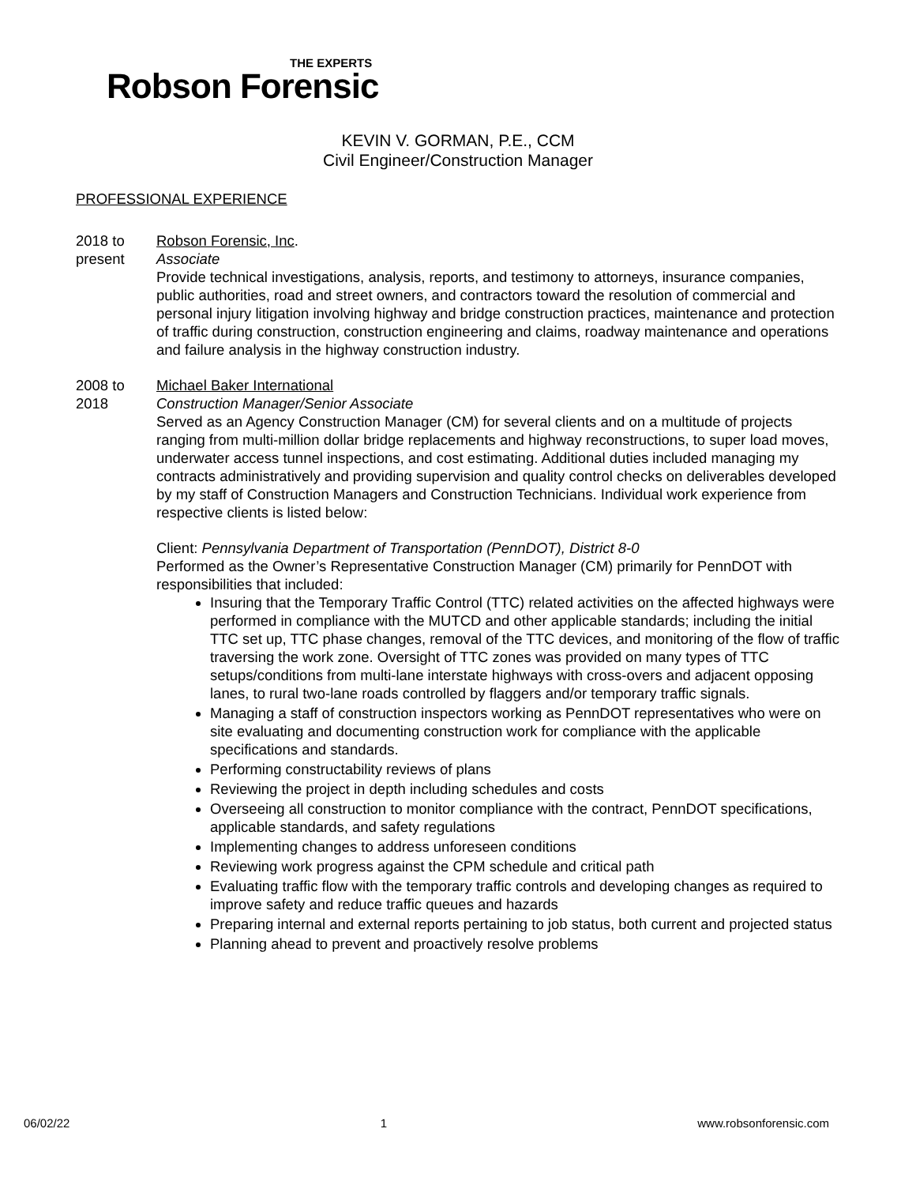THE EXPERTS
Robson Forensic
KEVIN V. GORMAN, P.E., CCM
Civil Engineer/Construction Manager
PROFESSIONAL EXPERIENCE
2018 to
present
Robson Forensic, Inc.
Associate
Provide technical investigations, analysis, reports, and testimony to attorneys, insurance companies, public authorities, road and street owners, and contractors toward the resolution of commercial and personal injury litigation involving highway and bridge construction practices, maintenance and protection of traffic during construction, construction engineering and claims, roadway maintenance and operations and failure analysis in the highway construction industry.
2008 to
2018
Michael Baker International
Construction Manager/Senior Associate
Served as an Agency Construction Manager (CM) for several clients and on a multitude of projects ranging from multi-million dollar bridge replacements and highway reconstructions, to super load moves, underwater access tunnel inspections, and cost estimating. Additional duties included managing my contracts administratively and providing supervision and quality control checks on deliverables developed by my staff of Construction Managers and Construction Technicians. Individual work experience from respective clients is listed below:
Client: Pennsylvania Department of Transportation (PennDOT), District 8-0
Performed as the Owner’s Representative Construction Manager (CM) primarily for PennDOT with responsibilities that included:
Insuring that the Temporary Traffic Control (TTC) related activities on the affected highways were performed in compliance with the MUTCD and other applicable standards; including the initial TTC set up, TTC phase changes, removal of the TTC devices, and monitoring of the flow of traffic traversing the work zone. Oversight of TTC zones was provided on many types of TTC setups/conditions from multi-lane interstate highways with cross-overs and adjacent opposing lanes, to rural two-lane roads controlled by flaggers and/or temporary traffic signals.
Managing a staff of construction inspectors working as PennDOT representatives who were on site evaluating and documenting construction work for compliance with the applicable specifications and standards.
Performing constructability reviews of plans
Reviewing the project in depth including schedules and costs
Overseeing all construction to monitor compliance with the contract, PennDOT specifications, applicable standards, and safety regulations
Implementing changes to address unforeseen conditions
Reviewing work progress against the CPM schedule and critical path
Evaluating traffic flow with the temporary traffic controls and developing changes as required to improve safety and reduce traffic queues and hazards
Preparing internal and external reports pertaining to job status, both current and projected status
Planning ahead to prevent and proactively resolve problems
06/02/22 1 www.robsonforensic.com